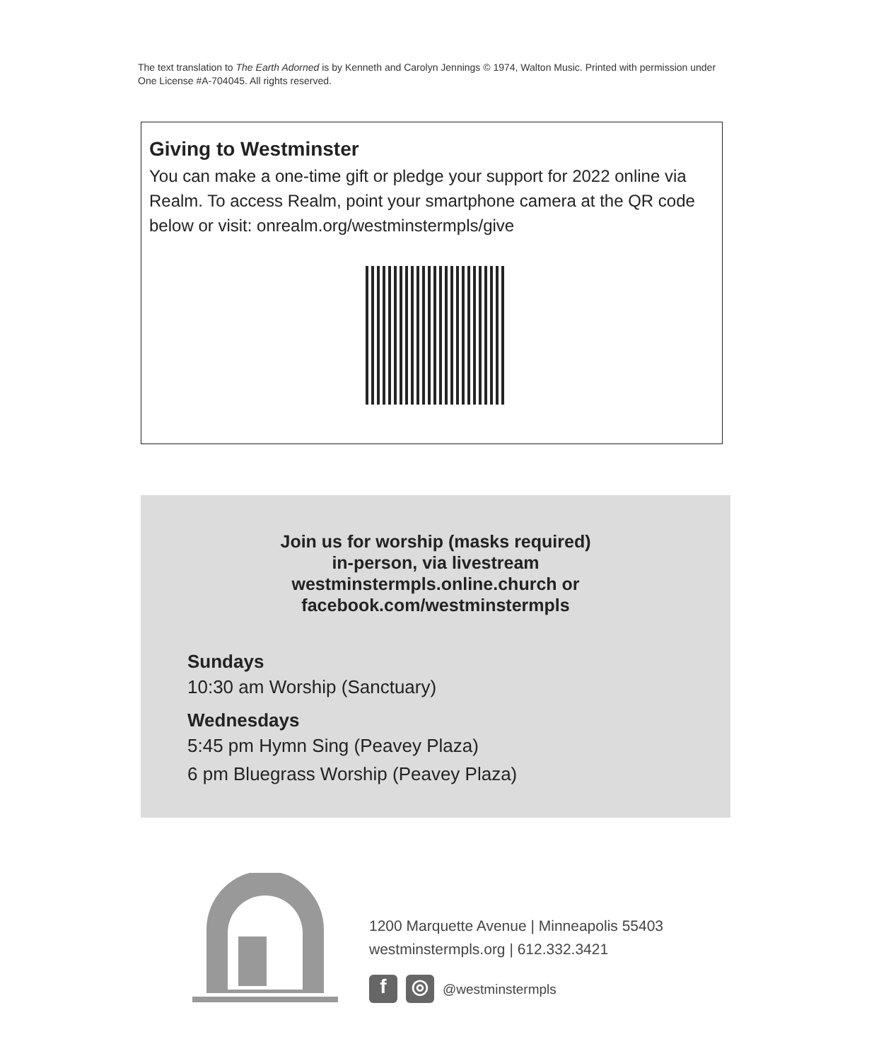The text translation to The Earth Adorned is by Kenneth and Carolyn Jennings © 1974, Walton Music. Printed with permission under One License #A-704045. All rights reserved.
Giving to Westminster
You can make a one-time gift or pledge your support for 2022 online via Realm. To access Realm, point your smartphone camera at the QR code below or visit: onrealm.org/westminstermpls/give
Join us for worship (masks required)
in-person, via livestream
westminstermpls.online.church or
facebook.com/westminstermpls
Sundays
10:30 am Worship (Sanctuary)
Wednesdays
5:45 pm Hymn Sing (Peavey Plaza)
6 pm Bluegrass Worship (Peavey Plaza)
1200 Marquette Avenue | Minneapolis 55403
westminstermpls.org | 612.332.3421
f ◎
@westminstermpls